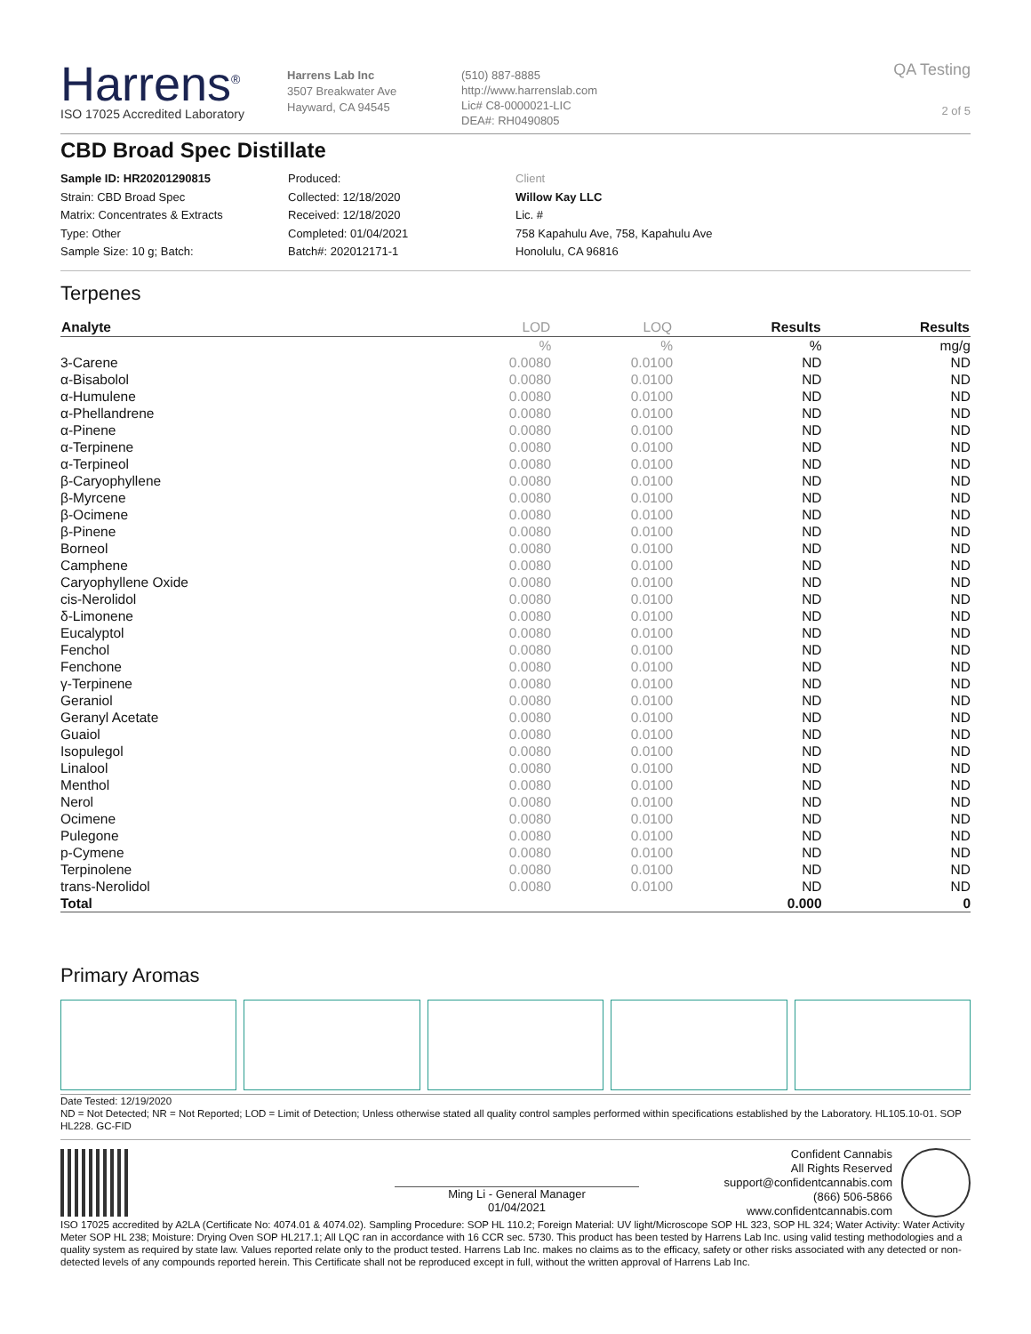Harrens<sup>®</sup>
ISO 17025 Accredited Laboratory
Harrens Lab Inc
3507 Breakwater Ave
Hayward, CA 94545
(510) 887-8885
http://www.harrenslab.com
Lic# C8-0000021-LIC
DEA#: RH0490805
QA Testing
2 of 5
CBD Broad Spec Distillate
Sample ID: HR20201290815
Strain: CBD Broad Spec
Matrix: Concentrates & Extracts
Type: Other
Sample Size: 10 g; Batch:
Produced:
Collected: 12/18/2020
Received: 12/18/2020
Completed: 01/04/2021
Batch#: 202012171-1
Client
Willow Kay LLC
Lic. #
758 Kapahulu Ave, 758, Kapahulu Ave
Honolulu, CA 96816
Terpenes
| Analyte | LOD | LOQ | Results | Results |
| --- | --- | --- | --- | --- |
| | % | % | % | mg/g |
| 3-Carene | 0.0080 | 0.0100 | ND | ND |
| α-Bisabolol | 0.0080 | 0.0100 | ND | ND |
| α-Humulene | 0.0080 | 0.0100 | ND | ND |
| α-Phellandrene | 0.0080 | 0.0100 | ND | ND |
| α-Pinene | 0.0080 | 0.0100 | ND | ND |
| α-Terpinene | 0.0080 | 0.0100 | ND | ND |
| α-Terpineol | 0.0080 | 0.0100 | ND | ND |
| β-Caryophyllene | 0.0080 | 0.0100 | ND | ND |
| β-Myrcene | 0.0080 | 0.0100 | ND | ND |
| β-Ocimene | 0.0080 | 0.0100 | ND | ND |
| β-Pinene | 0.0080 | 0.0100 | ND | ND |
| Borneol | 0.0080 | 0.0100 | ND | ND |
| Camphene | 0.0080 | 0.0100 | ND | ND |
| Caryophyllene Oxide | 0.0080 | 0.0100 | ND | ND |
| cis-Nerolidol | 0.0080 | 0.0100 | ND | ND |
| δ-Limonene | 0.0080 | 0.0100 | ND | ND |
| Eucalyptol | 0.0080 | 0.0100 | ND | ND |
| Fenchol | 0.0080 | 0.0100 | ND | ND |
| Fenchone | 0.0080 | 0.0100 | ND | ND |
| γ-Terpinene | 0.0080 | 0.0100 | ND | ND |
| Geraniol | 0.0080 | 0.0100 | ND | ND |
| Geranyl Acetate | 0.0080 | 0.0100 | ND | ND |
| Guaiol | 0.0080 | 0.0100 | ND | ND |
| Isopulegol | 0.0080 | 0.0100 | ND | ND |
| Linalool | 0.0080 | 0.0100 | ND | ND |
| Menthol | 0.0080 | 0.0100 | ND | ND |
| Nerol | 0.0080 | 0.0100 | ND | ND |
| Ocimene | 0.0080 | 0.0100 | ND | ND |
| Pulegone | 0.0080 | 0.0100 | ND | ND |
| p-Cymene | 0.0080 | 0.0100 | ND | ND |
| Terpinolene | 0.0080 | 0.0100 | ND | ND |
| trans-Nerolidol | 0.0080 | 0.0100 | ND | ND |
| Total | | | 0.000 | 0 |
Primary Aromas
Date Tested: 12/19/2020
ND = Not Detected; NR = Not Reported; LOD = Limit of Detection; Unless otherwise stated all quality control samples performed within specifications established by the Laboratory. HL105.10-01. SOP HL228. GC-FID
Ming Li - General Manager
01/04/2021
Confident Cannabis
All Rights Reserved
support@confidentcannabis.com
(866) 506-5866
www.confidentcannabis.com
ISO 17025 accredited by A2LA (Certificate No: 4074.01 & 4074.02). Sampling Procedure: SOP HL 110.2; Foreign Material: UV light/Microscope SOP HL 323, SOP HL 324; Water Activity: Water Activity Meter SOP HL 238; Moisture: Drying Oven SOP HL217.1; All LQC ran in accordance with 16 CCR sec. 5730. This product has been tested by Harrens Lab Inc. using valid testing methodologies and a quality system as required by state law. Values reported relate only to the product tested. Harrens Lab Inc. makes no claims as to the efficacy, safety or other risks associated with any detected or non-detected levels of any compounds reported herein. This Certificate shall not be reproduced except in full, without the written approval of Harrens Lab Inc.